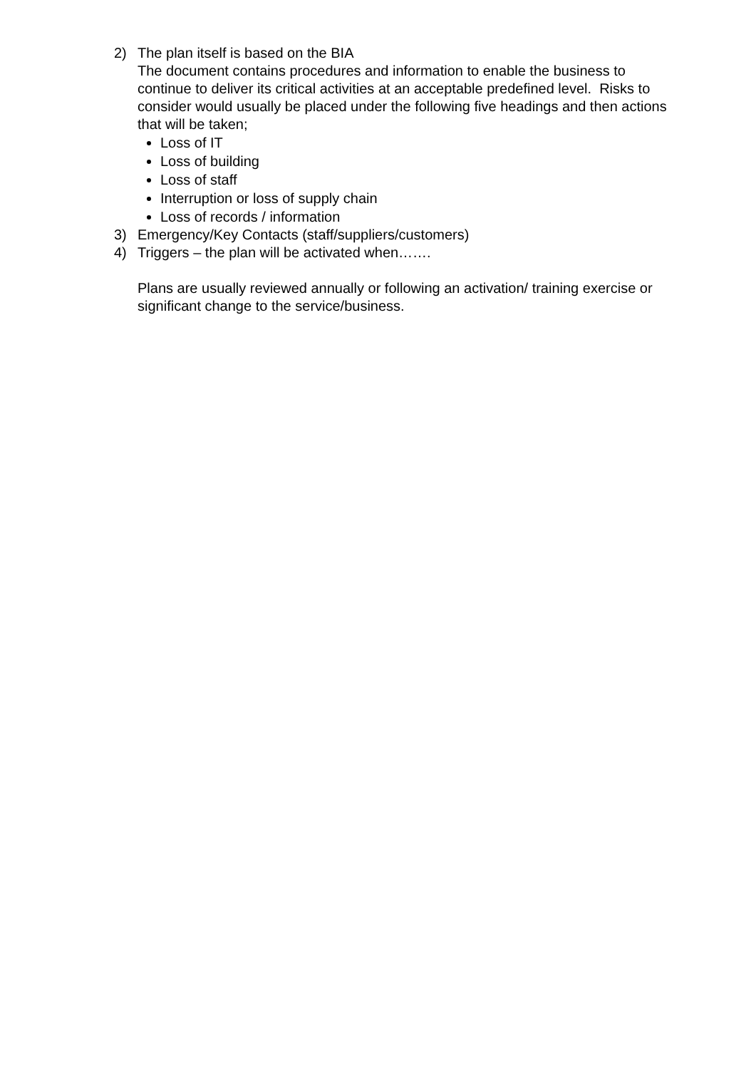2) The plan itself is based on the BIA
The document contains procedures and information to enable the business to continue to deliver its critical activities at an acceptable predefined level. Risks to consider would usually be placed under the following five headings and then actions that will be taken;
Loss of IT
Loss of building
Loss of staff
Interruption or loss of supply chain
Loss of records / information
3) Emergency/Key Contacts (staff/suppliers/customers)
4) Triggers – the plan will be activated when…….
Plans are usually reviewed annually or following an activation/ training exercise or significant change to the service/business.